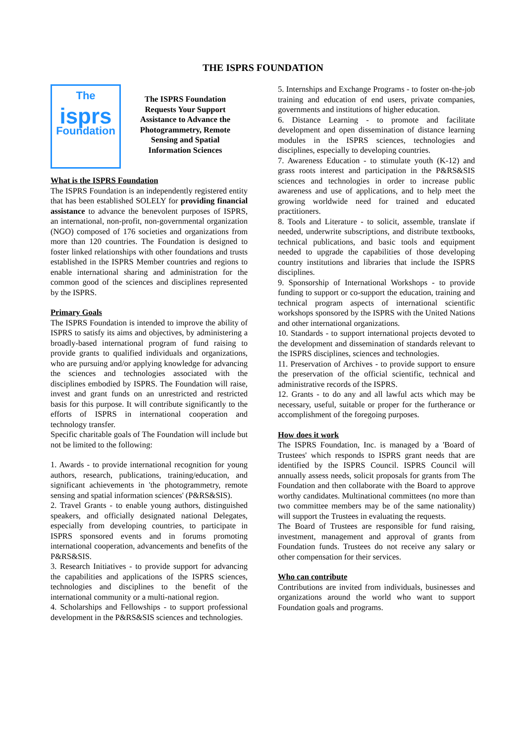THE ISPRS FOUNDATION
The
isprs
Foundation
The ISPRS Foundation Requests Your Support Assistance to Advance the Photogrammetry, Remote Sensing and Spatial Information Sciences
What is the ISPRS Foundation
The ISPRS Foundation is an independently registered entity that has been established SOLELY for providing financial assistance to advance the benevolent purposes of ISPRS, an international, non-profit, non-governmental organization (NGO) composed of 176 societies and organizations from more than 120 countries. The Foundation is designed to foster linked relationships with other foundations and trusts established in the ISPRS Member countries and regions to enable international sharing and administration for the common good of the sciences and disciplines represented by the ISPRS.
Primary Goals
The ISPRS Foundation is intended to improve the ability of ISPRS to satisfy its aims and objectives, by administering a broadly-based international program of fund raising to provide grants to qualified individuals and organizations, who are pursuing and/or applying knowledge for advancing the sciences and technologies associated with the disciplines embodied by ISPRS. The Foundation will raise, invest and grant funds on an unrestricted and restricted basis for this purpose. It will contribute significantly to the efforts of ISPRS in international cooperation and technology transfer.
Specific charitable goals of The Foundation will include but not be limited to the following:
1. Awards - to provide international recognition for young authors, research, publications, training/education, and significant achievements in 'the photogrammetry, remote sensing and spatial information sciences' (P&RS&SIS).
2. Travel Grants - to enable young authors, distinguished speakers, and officially designated national Delegates, especially from developing countries, to participate in ISPRS sponsored events and in forums promoting international cooperation, advancements and benefits of the P&RS&SIS.
3. Research Initiatives - to provide support for advancing the capabilities and applications of the ISPRS sciences, technologies and disciplines to the benefit of the international community or a multi-national region.
4. Scholarships and Fellowships - to support professional development in the P&RS&SIS sciences and technologies.
5. Internships and Exchange Programs - to foster on-the-job training and education of end users, private companies, governments and institutions of higher education.
6. Distance Learning - to promote and facilitate development and open dissemination of distance learning modules in the ISPRS sciences, technologies and disciplines, especially to developing countries.
7. Awareness Education - to stimulate youth (K-12) and grass roots interest and participation in the P&RS&SIS sciences and technologies in order to increase public awareness and use of applications, and to help meet the growing worldwide need for trained and educated practitioners.
8. Tools and Literature - to solicit, assemble, translate if needed, underwrite subscriptions, and distribute textbooks, technical publications, and basic tools and equipment needed to upgrade the capabilities of those developing country institutions and libraries that include the ISPRS disciplines.
9. Sponsorship of International Workshops - to provide funding to support or co-support the education, training and technical program aspects of international scientific workshops sponsored by the ISPRS with the United Nations and other international organizations.
10. Standards - to support international projects devoted to the development and dissemination of standards relevant to the ISPRS disciplines, sciences and technologies.
11. Preservation of Archives - to provide support to ensure the preservation of the official scientific, technical and administrative records of the ISPRS.
12. Grants - to do any and all lawful acts which may be necessary, useful, suitable or proper for the furtherance or accomplishment of the foregoing purposes.
How does it work
The ISPRS Foundation, Inc. is managed by a 'Board of Trustees' which responds to ISPRS grant needs that are identified by the ISPRS Council. ISPRS Council will annually assess needs, solicit proposals for grants from The Foundation and then collaborate with the Board to approve worthy candidates. Multinational committees (no more than two committee members may be of the same nationality) will support the Trustees in evaluating the requests.
The Board of Trustees are responsible for fund raising, investment, management and approval of grants from Foundation funds. Trustees do not receive any salary or other compensation for their services.
Who can contribute
Contributions are invited from individuals, businesses and organizations around the world who want to support Foundation goals and programs.